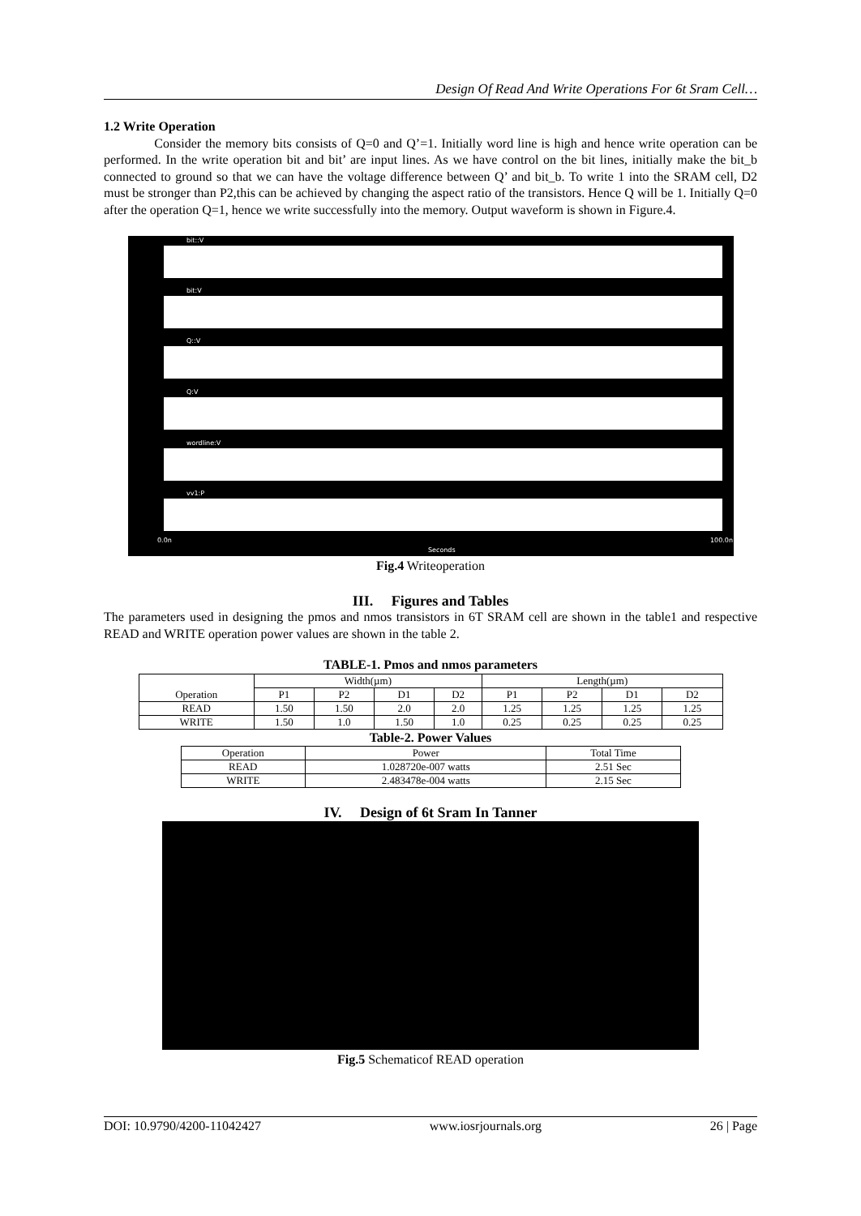Design Of Read And Write Operations For 6t Sram Cell…
1.2 Write Operation
Consider the memory bits consists of Q=0 and Q’=1. Initially word line is high and hence write operation can be performed. In the write operation bit and bit’ are input lines. As we have control on the bit lines, initially make the bit_b connected to ground so that we can have the voltage difference between Q’ and bit_b. To write 1 into the SRAM cell, D2 must be stronger than P2,this can be achieved by changing the aspect ratio of the transistors. Hence Q will be 1. Initially Q=0 after the operation Q=1, hence we write successfully into the memory. Output waveform is shown in Figure.4.
bit::V
bit:V
Q::V
Q:V
wordline:V
vv1:P
Seconds
0.0n
100.0n
Fig.4 Writeoperation
III. Figures and Tables
The parameters used in designing the pmos and nmos transistors in 6T SRAM cell are shown in the table1 and respective READ and WRITE operation power values are shown in the table 2.
TABLE-1. Pmos and nmos parameters
| Operation | Width(µm) | | | | Length(µm) | | | |
| --- | --- | --- | --- | --- | --- | --- | --- | --- |
| | P1 | P2 | D1 | D2 | P1 | P2 | D1 | D2 |
| READ | 1.50 | 1.50 | 2.0 | 2.0 | 1.25 | 1.25 | 1.25 | 1.25 |
| WRITE | 1.50 | 1.0 | 1.50 | 1.0 | 0.25 | 0.25 | 0.25 | 0.25 |
Table-2. Power Values
| Operation | Power | Total Time |
| --- | --- | --- |
| READ | 1.028720e-007 watts | 2.51 Sec |
| WRITE | 2.483478e-004 watts | 2.15 Sec |
IV. Design of 6t Sram In Tanner
Fig.5 Schematicof READ operation
DOI: 10.9790/4200-11042427 www.iosrjournals.org 26 | Page